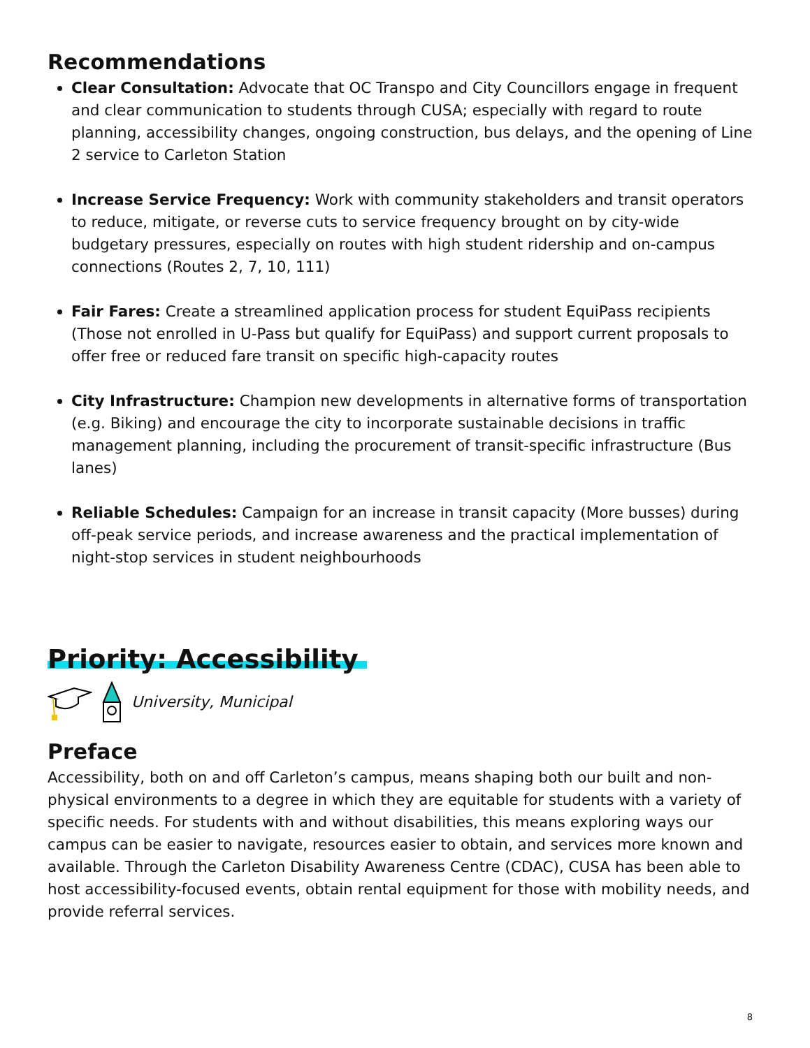Recommendations
Clear Consultation: Advocate that OC Transpo and City Councillors engage in frequent and clear communication to students through CUSA; especially with regard to route planning, accessibility changes, ongoing construction, bus delays, and the opening of Line 2 service to Carleton Station
Increase Service Frequency: Work with community stakeholders and transit operators to reduce, mitigate, or reverse cuts to service frequency brought on by city-wide budgetary pressures, especially on routes with high student ridership and on-campus connections (Routes 2, 7, 10, 111)
Fair Fares: Create a streamlined application process for student EquiPass recipients (Those not enrolled in U-Pass but qualify for EquiPass) and support current proposals to offer free or reduced fare transit on specific high-capacity routes
City Infrastructure: Champion new developments in alternative forms of transportation (e.g. Biking) and encourage the city to incorporate sustainable decisions in traffic management planning, including the procurement of transit-specific infrastructure (Bus lanes)
Reliable Schedules: Campaign for an increase in transit capacity (More busses) during off-peak service periods, and increase awareness and the practical implementation of night-stop services in student neighbourhoods
Priority: Accessibility
University, Municipal
Preface
Accessibility, both on and off Carleton’s campus, means shaping both our built and non-physical environments to a degree in which they are equitable for students with a variety of specific needs. For students with and without disabilities, this means exploring ways our campus can be easier to navigate, resources easier to obtain, and services more known and available. Through the Carleton Disability Awareness Centre (CDAC), CUSA has been able to host accessibility-focused events, obtain rental equipment for those with mobility needs, and provide referral services.
8